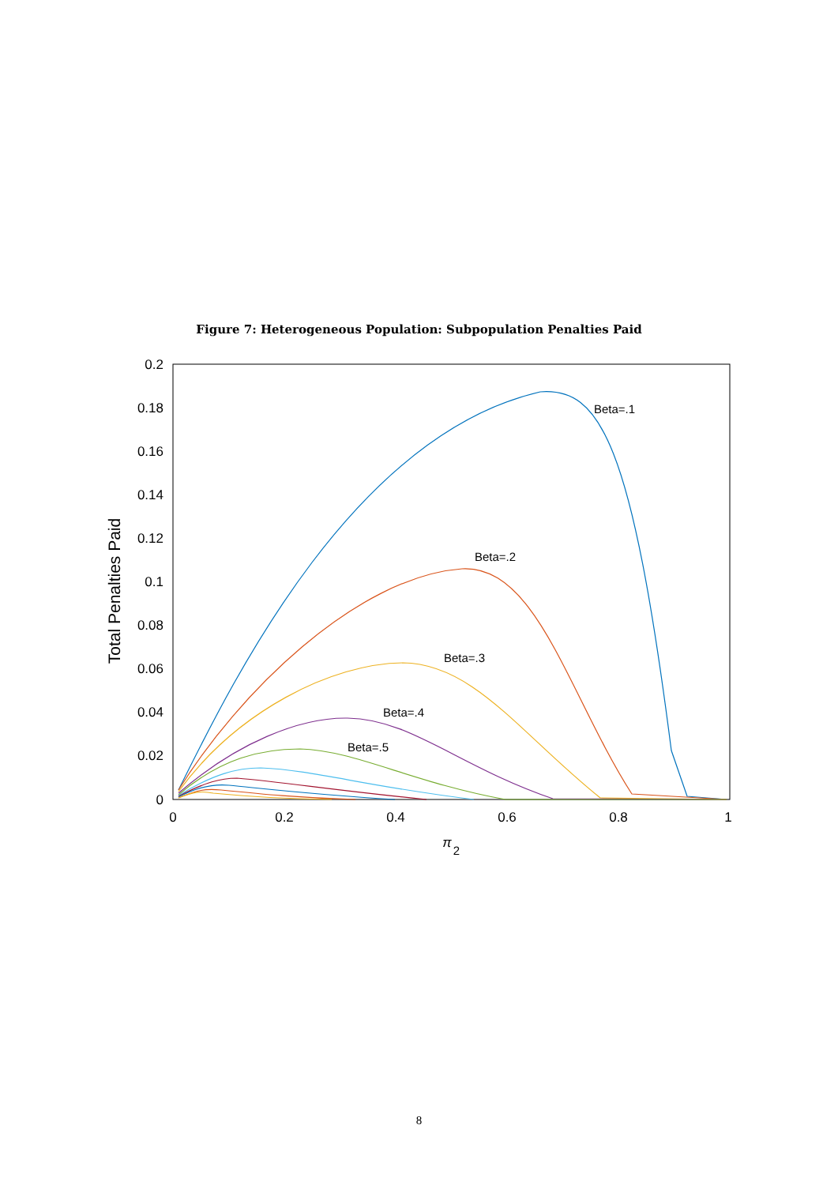Figure 7: Heterogeneous Population: Subpopulation Penalties Paid
0.2
0.18
0.16
0.14
0.12
0.1
0.08
0.06
0.04
0.02
0
0
0.2
0.4
0.6
0.8
1
π
2
Total Penalties Paid
Beta=.1
Beta=.2
Beta=.3
Beta=.4
Beta=.5
8